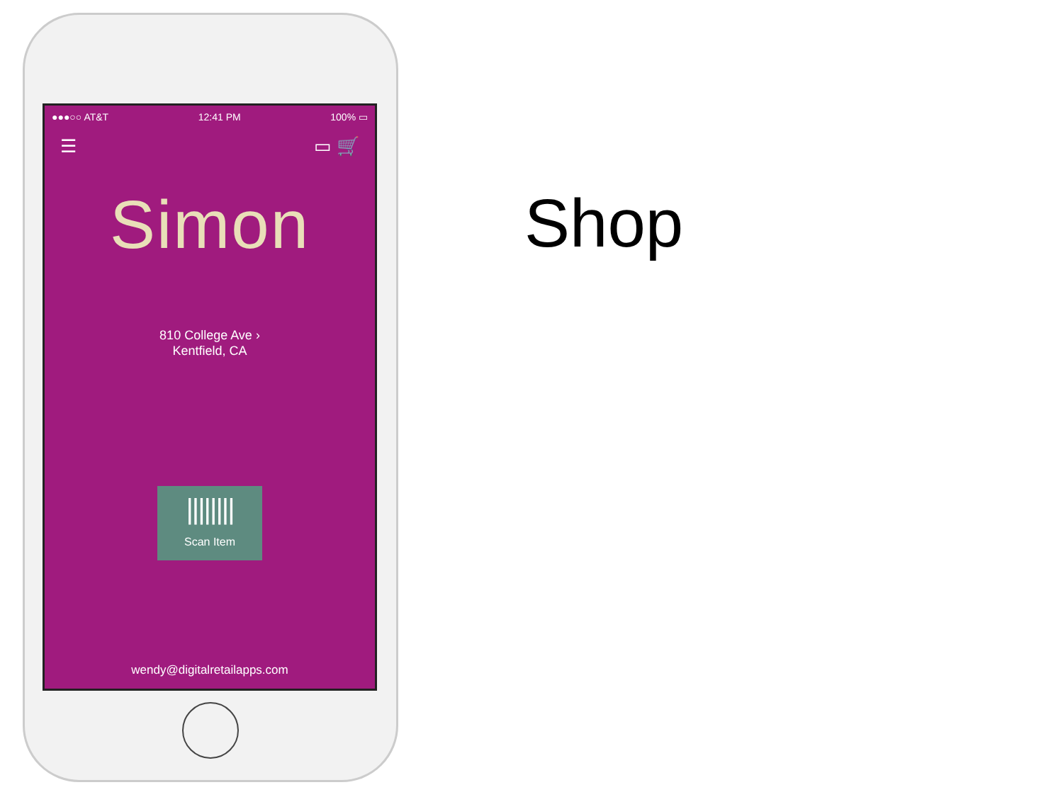●●●○○ AT&T 12:41 PM 100% ▭
☰ ▭ 🛒
Simon
810 College Ave ›
Kentfield, CA
||||||||
Scan Item
wendy@digitalretailapps.com
Shop